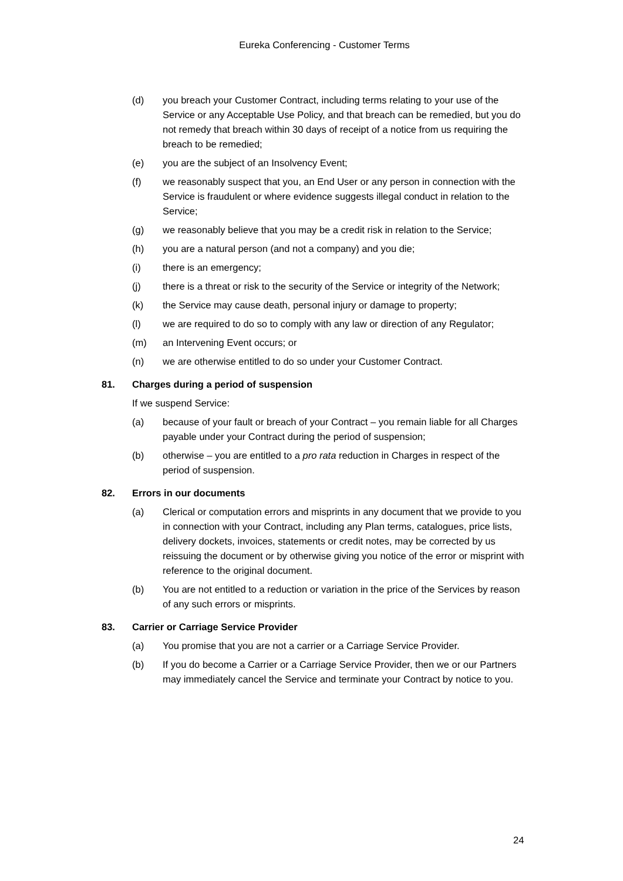Eureka Conferencing - Customer Terms
(d) you breach your Customer Contract, including terms relating to your use of the Service or any Acceptable Use Policy, and that breach can be remedied, but you do not remedy that breach within 30 days of receipt of a notice from us requiring the breach to be remedied;
(e) you are the subject of an Insolvency Event;
(f) we reasonably suspect that you, an End User or any person in connection with the Service is fraudulent or where evidence suggests illegal conduct in relation to the Service;
(g) we reasonably believe that you may be a credit risk in relation to the Service;
(h) you are a natural person (and not a company) and you die;
(i) there is an emergency;
(j) there is a threat or risk to the security of the Service or integrity of the Network;
(k) the Service may cause death, personal injury or damage to property;
(l) we are required to do so to comply with any law or direction of any Regulator;
(m) an Intervening Event occurs; or
(n) we are otherwise entitled to do so under your Customer Contract.
81. Charges during a period of suspension
If we suspend Service:
(a) because of your fault or breach of your Contract – you remain liable for all Charges payable under your Contract during the period of suspension;
(b) otherwise – you are entitled to a pro rata reduction in Charges in respect of the period of suspension.
82. Errors in our documents
(a) Clerical or computation errors and misprints in any document that we provide to you in connection with your Contract, including any Plan terms, catalogues, price lists, delivery dockets, invoices, statements or credit notes, may be corrected by us reissuing the document or by otherwise giving you notice of the error or misprint with reference to the original document.
(b) You are not entitled to a reduction or variation in the price of the Services by reason of any such errors or misprints.
83. Carrier or Carriage Service Provider
(a) You promise that you are not a carrier or a Carriage Service Provider.
(b) If you do become a Carrier or a Carriage Service Provider, then we or our Partners may immediately cancel the Service and terminate your Contract by notice to you.
24